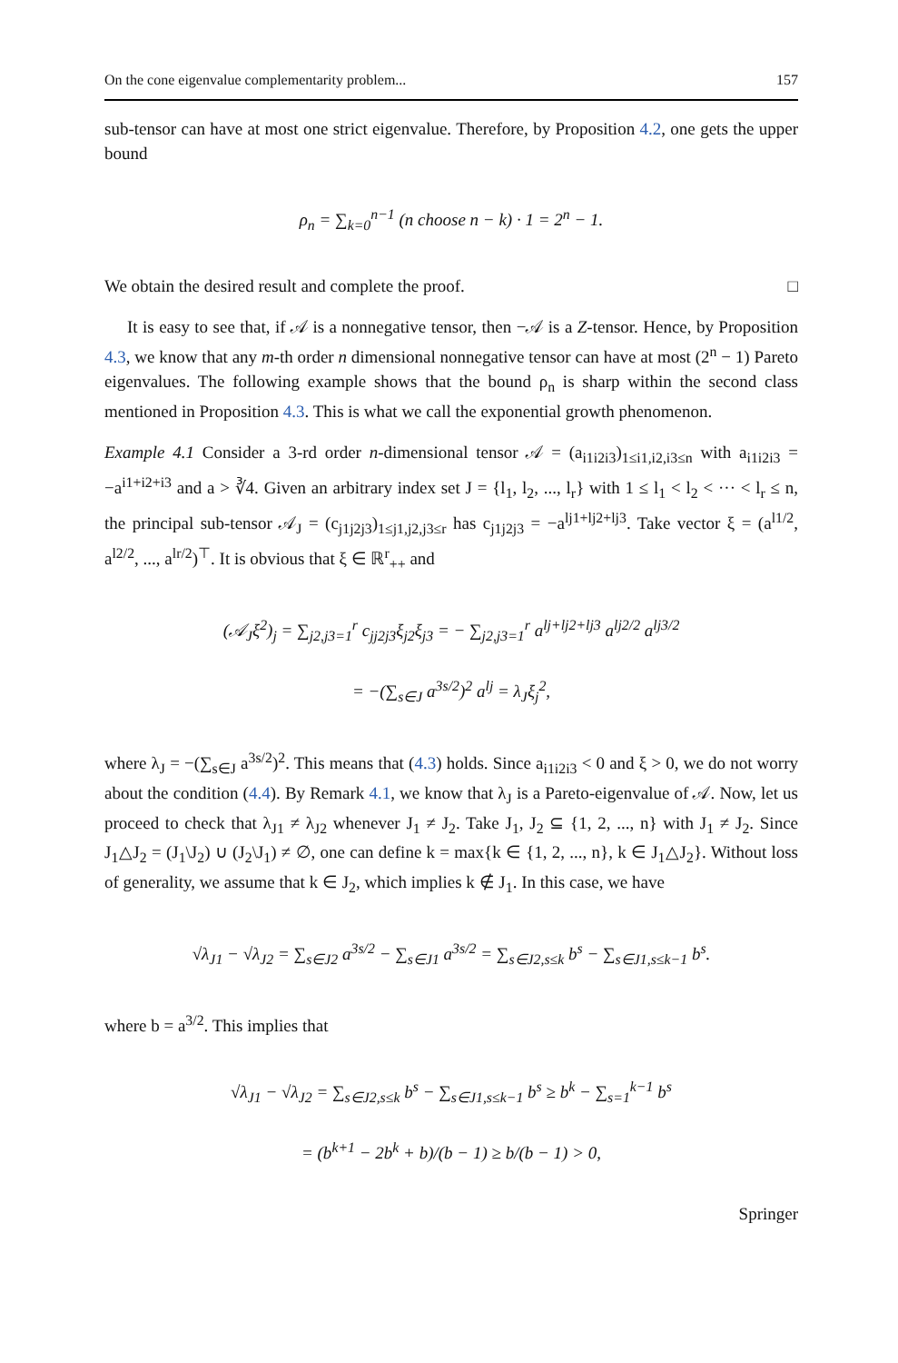On the cone eigenvalue complementarity problem... 157
sub-tensor can have at most one strict eigenvalue. Therefore, by Proposition 4.2, one gets the upper bound
ρ<sub>n</sub> = ∑<sub>k=0</sub><sup>n−1</sup> (n choose n − k) · 1 = 2<sup>n</sup> − 1.
We obtain the desired result and complete the proof. □
It is easy to see that, if 𝒜 is a nonnegative tensor, then −𝒜 is a Z-tensor. Hence, by Proposition 4.3, we know that any m-th order n dimensional nonnegative tensor can have at most (2<sup>n</sup> − 1) Pareto eigenvalues. The following example shows that the bound ρ<sub>n</sub> is sharp within the second class mentioned in Proposition 4.3. This is what we call the exponential growth phenomenon.
Example 4.1 Consider a 3-rd order n-dimensional tensor 𝒜 = (a<sub>i1i2i3</sub>)<sub>1≤i1,i2,i3≤n</sub> with a<sub>i1i2i3</sub> = −a<sup>i1+i2+i3</sup> and a > ∛4. Given an arbitrary index set J = {l<sub>1</sub>, l<sub>2</sub>, ..., l<sub>r</sub>} with 1 ≤ l<sub>1</sub> < l<sub>2</sub> < ··· < l<sub>r</sub> ≤ n, the principal sub-tensor 𝒜<sub>J</sub> = (c<sub>j1j2j3</sub>)<sub>1≤j1,j2,j3≤r</sub> has c<sub>j1j2j3</sub> = −a<sup>lj1+lj2+lj3</sup>. Take vector ξ = (a<sup>l1/2</sup>, a<sup>l2/2</sup>, ..., a<sup>lr/2</sup>)<sup>⊤</sup>. It is obvious that ξ ∈ ℝ<sup>r</sup><sub>++</sub> and
(𝒜<sub>J</sub>ξ<sup>2</sup>)<sub>j</sub> = ∑<sub>j2,j3=1</sub><sup>r</sup> c<sub>jj2j3</sub>ξ<sub>j2</sub>ξ<sub>j3</sub> = − ∑<sub>j2,j3=1</sub><sup>r</sup> a<sup>lj+lj2+lj3</sup> a<sup>lj2/2</sup> a<sup>lj3/2</sup>
= −(∑<sub>s∈J</sub> a<sup>3s/2</sup>)<sup>2</sup> a<sup>lj</sup> = λ<sub>J</sub>ξ<sub>j</sub><sup>2</sup>,
where λ<sub>J</sub> = −(∑<sub>s∈J</sub> a<sup>3s/2</sup>)<sup>2</sup>. This means that (4.3) holds. Since a<sub>i1i2i3</sub> < 0 and ξ > 0, we do not worry about the condition (4.4). By Remark 4.1, we know that λ<sub>J</sub> is a Pareto-eigenvalue of 𝒜. Now, let us proceed to check that λ<sub>J1</sub> ≠ λ<sub>J2</sub> whenever J<sub>1</sub> ≠ J<sub>2</sub>. Take J<sub>1</sub>, J<sub>2</sub> ⊆ {1, 2, ..., n} with J<sub>1</sub> ≠ J<sub>2</sub>. Since J<sub>1</sub>△J<sub>2</sub> = (J<sub>1</sub>\J<sub>2</sub>) ∪ (J<sub>2</sub>\J<sub>1</sub>) ≠ ∅, one can define k = max{k ∈ {1, 2, ..., n}, k ∈ J<sub>1</sub>△J<sub>2</sub>}. Without loss of generality, we assume that k ∈ J<sub>2</sub>, which implies k ∉ J<sub>1</sub>. In this case, we have
√λ<sub>J1</sub> − √λ<sub>J2</sub> = ∑<sub>s∈J2</sub> a<sup>3s/2</sup> − ∑<sub>s∈J1</sub> a<sup>3s/2</sup> = ∑<sub>s∈J2,s≤k</sub> b<sup>s</sup> − ∑<sub>s∈J1,s≤k−1</sub> b<sup>s</sup>.
where b = a<sup>3/2</sup>. This implies that
√λ<sub>J1</sub> − √λ<sub>J2</sub> = ∑<sub>s∈J2,s≤k</sub> b<sup>s</sup> − ∑<sub>s∈J1,s≤k−1</sub> b<sup>s</sup> ≥ b<sup>k</sup> − ∑<sub>s=1</sub><sup>k−1</sup> b<sup>s</sup>
= (b<sup>k+1</sup> − 2b<sup>k</sup> + b)/(b − 1) ≥ b/(b − 1) > 0,
Springer